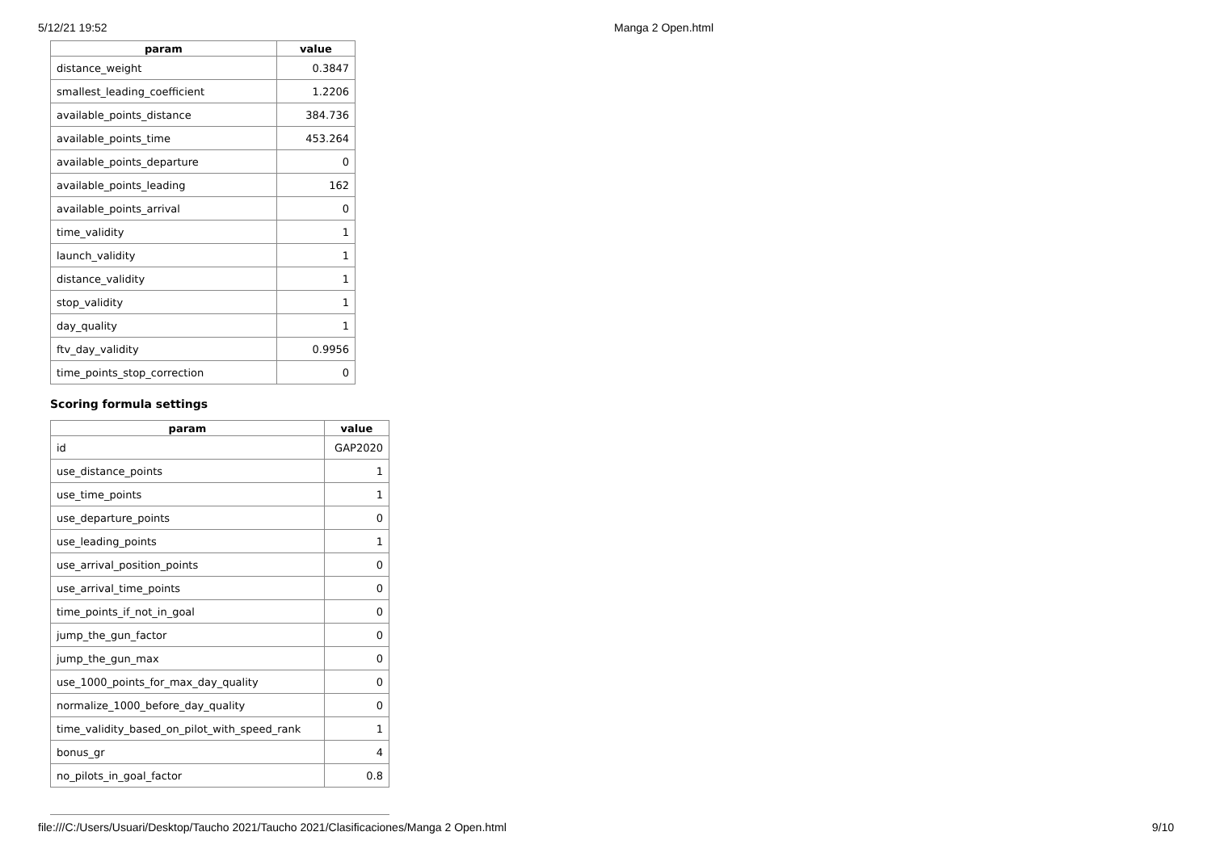5/12/21 19:52 Manga 2 Open.html
| param | value |
| --- | --- |
| distance_weight | 0.3847 |
| smallest_leading_coefficient | 1.2206 |
| available_points_distance | 384.736 |
| available_points_time | 453.264 |
| available_points_departure | 0 |
| available_points_leading | 162 |
| available_points_arrival | 0 |
| time_validity | 1 |
| launch_validity | 1 |
| distance_validity | 1 |
| stop_validity | 1 |
| day_quality | 1 |
| ftv_day_validity | 0.9956 |
| time_points_stop_correction | 0 |
Scoring formula settings
| param | value |
| --- | --- |
| id | GAP2020 |
| use_distance_points | 1 |
| use_time_points | 1 |
| use_departure_points | 0 |
| use_leading_points | 1 |
| use_arrival_position_points | 0 |
| use_arrival_time_points | 0 |
| time_points_if_not_in_goal | 0 |
| jump_the_gun_factor | 0 |
| jump_the_gun_max | 0 |
| use_1000_points_for_max_day_quality | 0 |
| normalize_1000_before_day_quality | 0 |
| time_validity_based_on_pilot_with_speed_rank | 1 |
| bonus_gr | 4 |
| no_pilots_in_goal_factor | 0.8 |
file:///C:/Users/Usuari/Desktop/Taucho 2021/Taucho 2021/Clasificaciones/Manga 2 Open.html 9/10